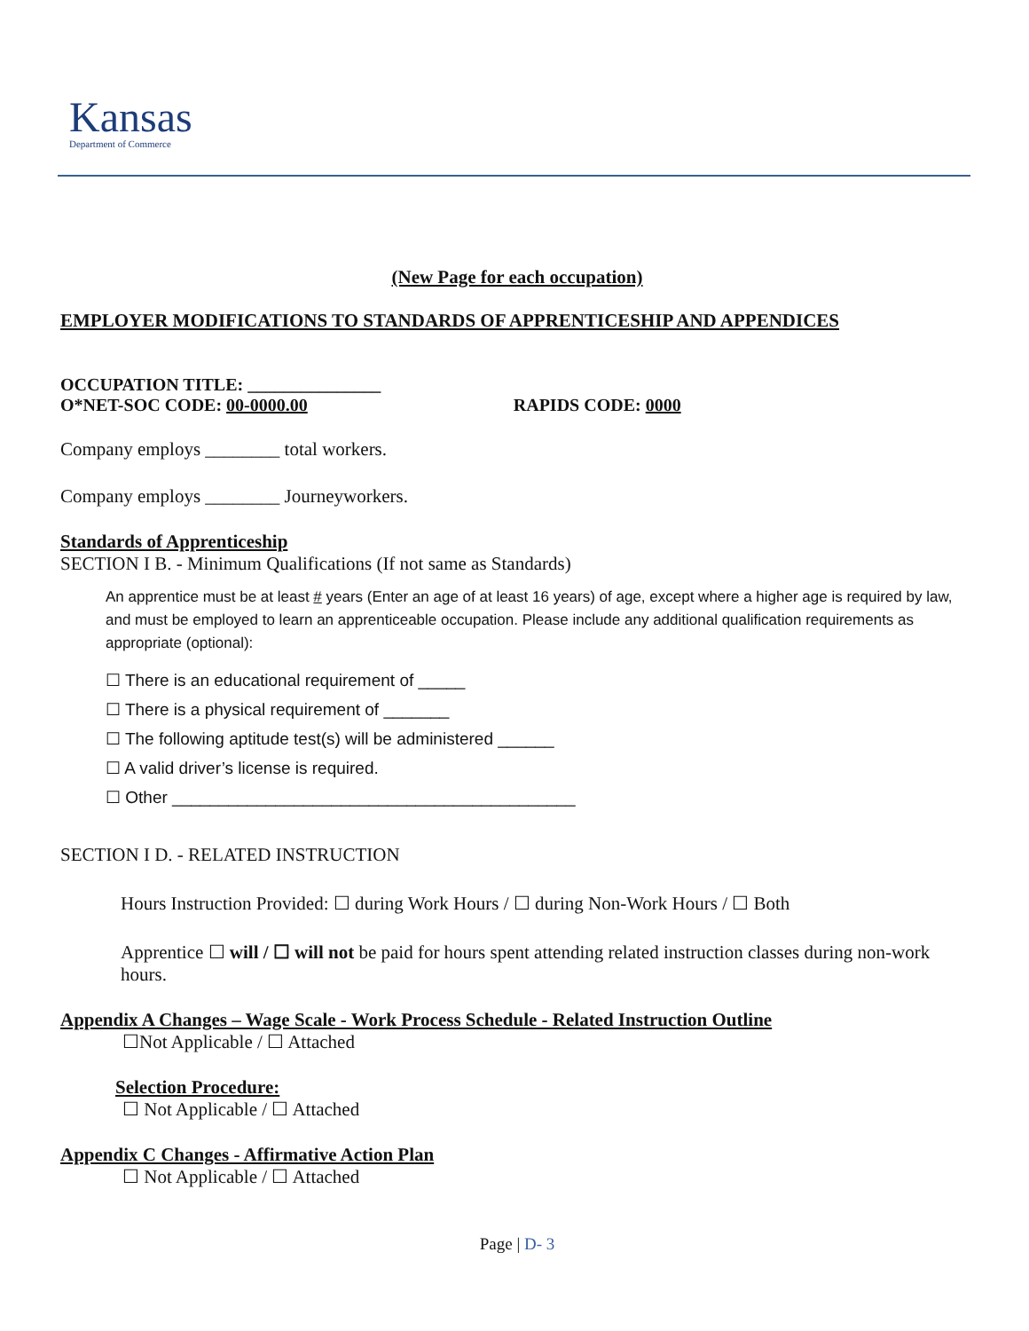Kansas
Department of Commerce
(New Page for each occupation)
EMPLOYER MODIFICATIONS TO STANDARDS OF APPRENTICESHIP AND APPENDICES
OCCUPATION TITLE: _______________
O*NET-SOC CODE: 00-0000.00 RAPIDS CODE: 0000
Company employs ________ total workers.
Company employs ________ Journeyworkers.
Standards of Apprenticeship
SECTION I B. - Minimum Qualifications (If not same as Standards)
An apprentice must be at least # years (Enter an age of at least 16 years) of age, except where a higher age is required by law, and must be employed to learn an apprenticeable occupation. Please include any additional qualification requirements as appropriate (optional):
☐ There is an educational requirement of _____
☐ There is a physical requirement of _______
☐ The following aptitude test(s) will be administered ______
☐ A valid driver’s license is required.
☐ Other ___________________________________________
SECTION I D. - RELATED INSTRUCTION
Hours Instruction Provided: ☐ during Work Hours / ☐ during Non-Work Hours / ☐ Both
Apprentice ☐ will / ☐ will not be paid for hours spent attending related instruction classes during non-work hours.
Appendix A Changes – Wage Scale - Work Process Schedule - Related Instruction Outline
☐Not Applicable / ☐ Attached
Selection Procedure:
☐ Not Applicable / ☐ Attached
Appendix C Changes - Affirmative Action Plan
☐ Not Applicable / ☐ Attached
Page | D- 3